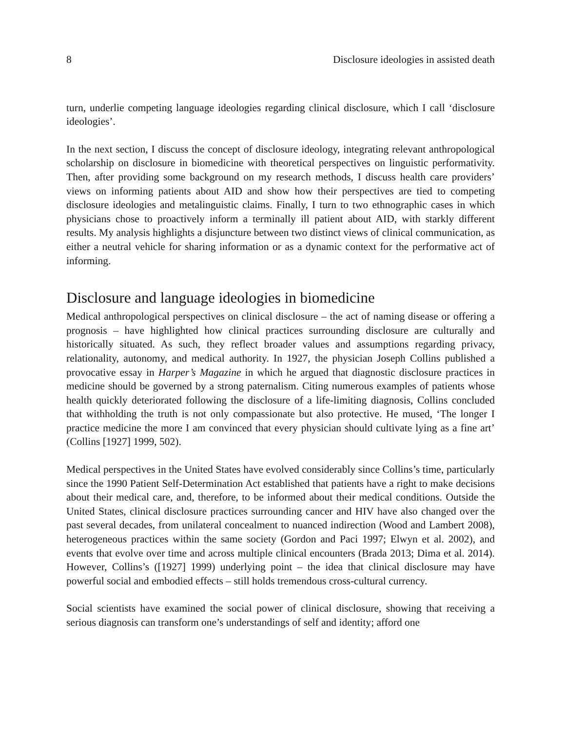8 Disclosure ideologies in assisted death
turn, underlie competing language ideologies regarding clinical disclosure, which I call ‘disclosure ideologies’.
In the next section, I discuss the concept of disclosure ideology, integrating relevant anthropological scholarship on disclosure in biomedicine with theoretical perspectives on linguistic performativity. Then, after providing some background on my research methods, I discuss health care providers’ views on informing patients about AID and show how their perspectives are tied to competing disclosure ideologies and metalinguistic claims. Finally, I turn to two ethnographic cases in which physicians chose to proactively inform a terminally ill patient about AID, with starkly different results. My analysis highlights a disjuncture between two distinct views of clinical communication, as either a neutral vehicle for sharing information or as a dynamic context for the performative act of informing.
Disclosure and language ideologies in biomedicine
Medical anthropological perspectives on clinical disclosure – the act of naming disease or offering a prognosis – have highlighted how clinical practices surrounding disclosure are culturally and historically situated. As such, they reflect broader values and assumptions regarding privacy, relationality, autonomy, and medical authority. In 1927, the physician Joseph Collins published a provocative essay in Harper’s Magazine in which he argued that diagnostic disclosure practices in medicine should be governed by a strong paternalism. Citing numerous examples of patients whose health quickly deteriorated following the disclosure of a life-limiting diagnosis, Collins concluded that withholding the truth is not only compassionate but also protective. He mused, ‘The longer I practice medicine the more I am convinced that every physician should cultivate lying as a fine art’ (Collins [1927] 1999, 502).
Medical perspectives in the United States have evolved considerably since Collins’s time, particularly since the 1990 Patient Self-Determination Act established that patients have a right to make decisions about their medical care, and, therefore, to be informed about their medical conditions. Outside the United States, clinical disclosure practices surrounding cancer and HIV have also changed over the past several decades, from unilateral concealment to nuanced indirection (Wood and Lambert 2008), heterogeneous practices within the same society (Gordon and Paci 1997; Elwyn et al. 2002), and events that evolve over time and across multiple clinical encounters (Brada 2013; Dima et al. 2014). However, Collins’s ([1927] 1999) underlying point – the idea that clinical disclosure may have powerful social and embodied effects – still holds tremendous cross-cultural currency.
Social scientists have examined the social power of clinical disclosure, showing that receiving a serious diagnosis can transform one’s understandings of self and identity; afford one